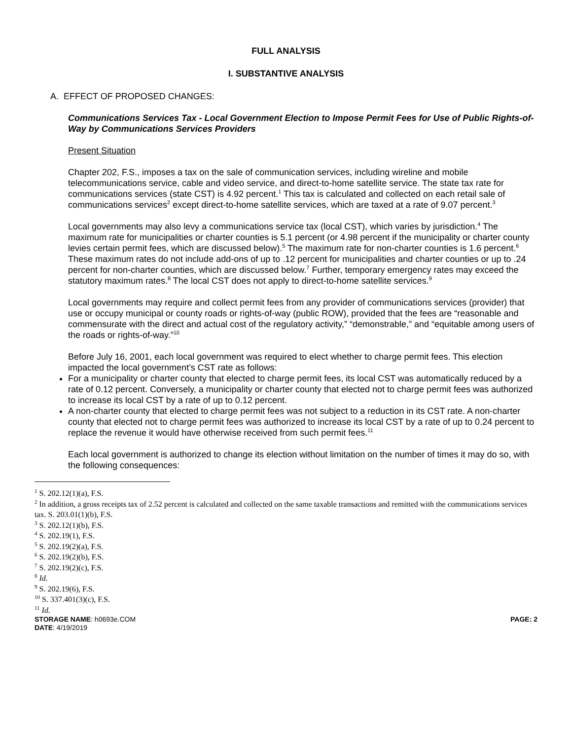FULL ANALYSIS
I. SUBSTANTIVE ANALYSIS
A. EFFECT OF PROPOSED CHANGES:
Communications Services Tax - Local Government Election to Impose Permit Fees for Use of Public Rights-of-Way by Communications Services Providers
Present Situation
Chapter 202, F.S., imposes a tax on the sale of communication services, including wireline and mobile telecommunications service, cable and video service, and direct-to-home satellite service. The state tax rate for communications services (state CST) is 4.92 percent.<sup>1</sup> This tax is calculated and collected on each retail sale of communications services<sup>2</sup> except direct-to-home satellite services, which are taxed at a rate of 9.07 percent.<sup>3</sup>
Local governments may also levy a communications service tax (local CST), which varies by jurisdiction.<sup>4</sup> The maximum rate for municipalities or charter counties is 5.1 percent (or 4.98 percent if the municipality or charter county levies certain permit fees, which are discussed below).<sup>5</sup> The maximum rate for non-charter counties is 1.6 percent.<sup>6</sup> These maximum rates do not include add-ons of up to .12 percent for municipalities and charter counties or up to .24 percent for non-charter counties, which are discussed below.<sup>7</sup> Further, temporary emergency rates may exceed the statutory maximum rates.<sup>8</sup> The local CST does not apply to direct-to-home satellite services.<sup>9</sup>
Local governments may require and collect permit fees from any provider of communications services (provider) that use or occupy municipal or county roads or rights-of-way (public ROW), provided that the fees are “reasonable and commensurate with the direct and actual cost of the regulatory activity,” “demonstrable,” and “equitable among users of the roads or rights-of-way.”<sup>10</sup>
Before July 16, 2001, each local government was required to elect whether to charge permit fees. This election impacted the local government’s CST rate as follows:
For a municipality or charter county that elected to charge permit fees, its local CST was automatically reduced by a rate of 0.12 percent. Conversely, a municipality or charter county that elected not to charge permit fees was authorized to increase its local CST by a rate of up to 0.12 percent.
A non-charter county that elected to charge permit fees was not subject to a reduction in its CST rate. A non-charter county that elected not to charge permit fees was authorized to increase its local CST by a rate of up to 0.24 percent to replace the revenue it would have otherwise received from such permit fees.<sup>11</sup>
Each local government is authorized to change its election without limitation on the number of times it may do so, with the following consequences:
<sup>1</sup> S. 202.12(1)(a), F.S.
<sup>2</sup> In addition, a gross receipts tax of 2.52 percent is calculated and collected on the same taxable transactions and remitted with the communications services tax. S. 203.01(1)(b), F.S.
<sup>3</sup> S. 202.12(1)(b), F.S.
<sup>4</sup> S. 202.19(1), F.S.
<sup>5</sup> S. 202.19(2)(a), F.S.
<sup>6</sup> S. 202.19(2)(b), F.S.
<sup>7</sup> S. 202.19(2)(c), F.S.
<sup>8</sup> Id.
<sup>9</sup> S. 202.19(6), F.S.
<sup>10</sup> S. 337.401(3)(c), F.S.
<sup>11</sup> Id.
STORAGE NAME: h0693e.COM PAGE: 2
DATE: 4/19/2019